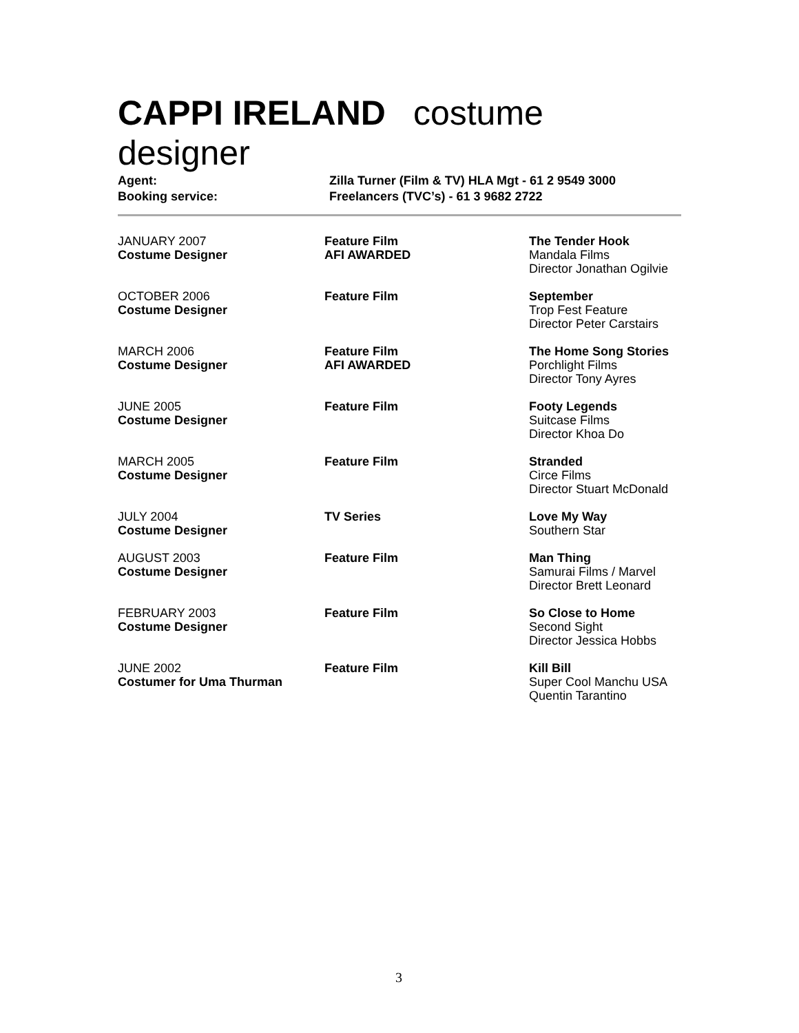CAPPI IRELAND costume designer
| Agent: | Zilla Turner (Film & TV) HLA Mgt - 61 2 9549 3000 |
| Booking service: | Freelancers (TVC’s) - 61 3 9682 2722 |
| JANUARY 2007 Costume Designer | Feature Film AFI AWARDED | The Tender Hook Mandala Films Director Jonathan Ogilvie |
| OCTOBER 2006 Costume Designer | Feature Film | September Trop Fest Feature Director Peter Carstairs |
| MARCH 2006 Costume Designer | Feature Film AFI AWARDED | The Home Song Stories Porchlight Films Director Tony Ayres |
| JUNE 2005 Costume Designer | Feature Film | Footy Legends Suitcase Films Director Khoa Do |
| MARCH 2005 Costume Designer | Feature Film | Stranded Circe Films Director Stuart McDonald |
| JULY 2004 Costume Designer | TV Series | Love My Way Southern Star |
| AUGUST 2003 Costume Designer | Feature Film | Man Thing Samurai Films / Marvel Director Brett Leonard |
| FEBRUARY 2003 Costume Designer | Feature Film | So Close to Home Second Sight Director Jessica Hobbs |
| JUNE 2002 Costumer for Uma Thurman | Feature Film | Kill Bill Super Cool Manchu USA Quentin Tarantino |
3